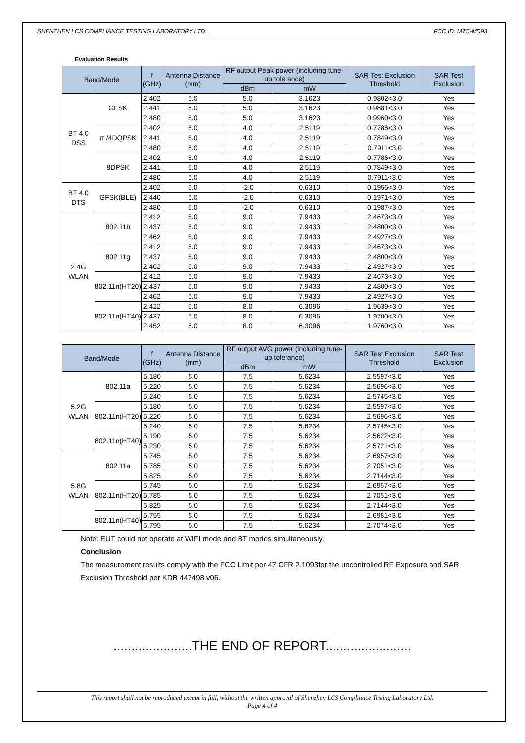SHENZHEN LCS COMPLIANCE TESTING LABORATORY LTD. FCC ID: M7C-MD93
Evaluation Results
| Band/Mode | | f (GHz) | Antenna Distance (mm) | RF output Peak power (including tune-up tolerance) | | SAR Test Exclusion Threshold | SAR Test Exclusion |
| --- | --- | --- | --- | --- | --- | --- | --- |
| | | | | dBm | mW | | |
| BT 4.0 DSS | GFSK | 2.402 | 5.0 | 5.0 | 3.1623 | 0.9802<3.0 | Yes |
| | | 2.441 | 5.0 | 5.0 | 3.1623 | 0.9881<3.0 | Yes |
| | | 2.480 | 5.0 | 5.0 | 3.1623 | 0.9960<3.0 | Yes |
| | π /4DQPSK | 2.402 | 5.0 | 4.0 | 2.5119 | 0.7786<3.0 | Yes |
| | | 2.441 | 5.0 | 4.0 | 2.5119 | 0.7849<3.0 | Yes |
| | | 2.480 | 5.0 | 4.0 | 2.5119 | 0.7911<3.0 | Yes |
| | 8DPSK | 2.402 | 5.0 | 4.0 | 2.5119 | 0.7786<3.0 | Yes |
| | | 2.441 | 5.0 | 4.0 | 2.5119 | 0.7849<3.0 | Yes |
| | | 2.480 | 5.0 | 4.0 | 2.5119 | 0.7911<3.0 | Yes |
| BT 4.0 DTS | GFSK(BLE) | 2.402 | 5.0 | -2.0 | 0.6310 | 0.1956<3.0 | Yes |
| | | 2.440 | 5.0 | -2.0 | 0.6310 | 0.1971<3.0 | Yes |
| | | 2.480 | 5.0 | -2.0 | 0.6310 | 0.1987<3.0 | Yes |
| 2.4G WLAN | 802.11b | 2.412 | 5.0 | 9.0 | 7.9433 | 2.4673<3.0 | Yes |
| | | 2.437 | 5.0 | 9.0 | 7.9433 | 2.4800<3.0 | Yes |
| | | 2.462 | 5.0 | 9.0 | 7.9433 | 2.4927<3.0 | Yes |
| | 802.11g | 2.412 | 5.0 | 9.0 | 7.9433 | 2.4673<3.0 | Yes |
| | | 2.437 | 5.0 | 9.0 | 7.9433 | 2.4800<3.0 | Yes |
| | | 2.462 | 5.0 | 9.0 | 7.9433 | 2.4927<3.0 | Yes |
| | 802.11n(HT20) | 2.412 | 5.0 | 9.0 | 7.9433 | 2.4673<3.0 | Yes |
| | | 2.437 | 5.0 | 9.0 | 7.9433 | 2.4800<3.0 | Yes |
| | | 2.462 | 5.0 | 9.0 | 7.9433 | 2.4927<3.0 | Yes |
| | 802.11n(HT40) | 2.422 | 5.0 | 8.0 | 6.3096 | 1.9639<3.0 | Yes |
| | | 2.437 | 5.0 | 8.0 | 6.3096 | 1.9700<3.0 | Yes |
| | | 2.452 | 5.0 | 8.0 | 6.3096 | 1.9760<3.0 | Yes |
| Band/Mode | | f (GHz) | Antenna Distance (mm) | RF output AVG power (including tune-up tolerance) | | SAR Test Exclusion Threshold | SAR Test Exclusion |
| --- | --- | --- | --- | --- | --- | --- | --- |
| | | | | dBm | mW | | |
| 5.2G WLAN | 802.11a | 5.180 | 5.0 | 7.5 | 5.6234 | 2.5597<3.0 | Yes |
| | | 5.220 | 5.0 | 7.5 | 5.6234 | 2.5696<3.0 | Yes |
| | | 5.240 | 5.0 | 7.5 | 5.6234 | 2.5745<3.0 | Yes |
| | 802.11n(HT20) | 5.180 | 5.0 | 7.5 | 5.6234 | 2.5597<3.0 | Yes |
| | | 5.220 | 5.0 | 7.5 | 5.6234 | 2.5696<3.0 | Yes |
| | | 5.240 | 5.0 | 7.5 | 5.6234 | 2.5745<3.0 | Yes |
| | 802.11n(HT40) | 5.190 | 5.0 | 7.5 | 5.6234 | 2.5622<3.0 | Yes |
| | | 5.230 | 5.0 | 7.5 | 5.6234 | 2.5721<3.0 | Yes |
| 5.8G WLAN | 802.11a | 5.745 | 5.0 | 7.5 | 5.6234 | 2.6957<3.0 | Yes |
| | | 5.785 | 5.0 | 7.5 | 5.6234 | 2.7051<3.0 | Yes |
| | | 5.825 | 5.0 | 7.5 | 5.6234 | 2.7144<3.0 | Yes |
| | 802.11n(HT20) | 5.745 | 5.0 | 7.5 | 5.6234 | 2.6957<3.0 | Yes |
| | | 5.785 | 5.0 | 7.5 | 5.6234 | 2.7051<3.0 | Yes |
| | | 5.825 | 5.0 | 7.5 | 5.6234 | 2.7144<3.0 | Yes |
| | 802.11n(HT40) | 5.755 | 5.0 | 7.5 | 5.6234 | 2.6981<3.0 | Yes |
| | | 5.795 | 5.0 | 7.5 | 5.6234 | 2.7074<3.0 | Yes |
Note: EUT could not operate at WIFI mode and BT modes simultaneously.
Conclusion
The measurement results comply with the FCC Limit per 47 CFR 2.1093for the uncontrolled RF Exposure and SAR Exclusion Threshold per KDB 447498 v06.
......................THE END OF REPORT........................
This report shall not be reproduced except in full, without the written approval of Shenzhen LCS Compliance Testing Laboratory Ltd.
Page 4 of 4